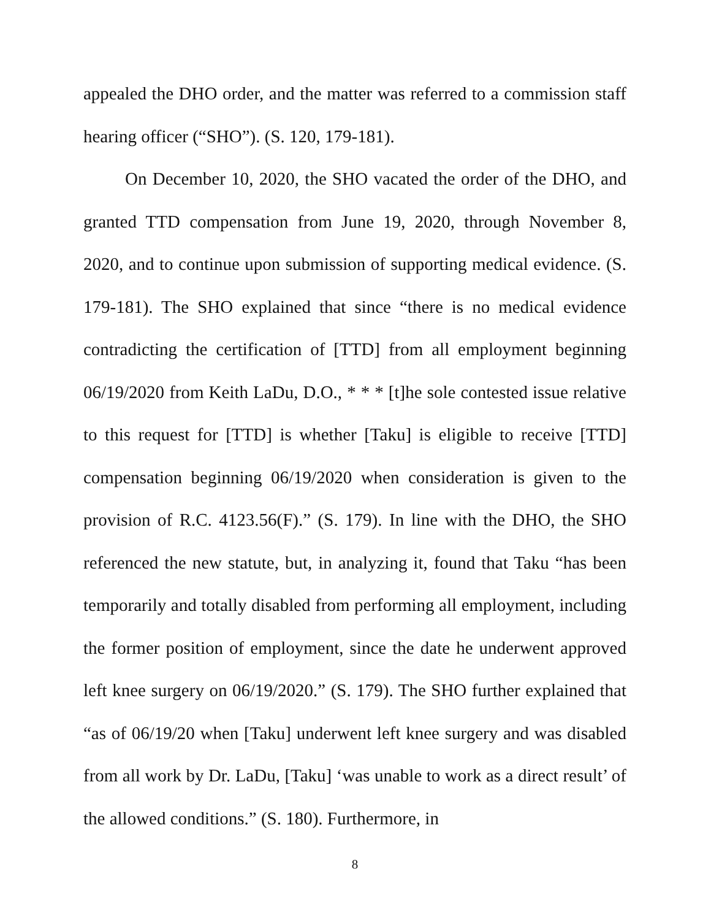appealed the DHO order, and the matter was referred to a commission staff hearing officer (“SHO”). (S. 120, 179-181).
On December 10, 2020, the SHO vacated the order of the DHO, and granted TTD compensation from June 19, 2020, through November 8, 2020, and to continue upon submission of supporting medical evidence. (S. 179-181). The SHO explained that since “there is no medical evidence contradicting the certification of [TTD] from all employment beginning 06/19/2020 from Keith LaDu, D.O., * * * [t]he sole contested issue relative to this request for [TTD] is whether [Taku] is eligible to receive [TTD] compensation beginning 06/19/2020 when consideration is given to the provision of R.C. 4123.56(F).” (S. 179). In line with the DHO, the SHO referenced the new statute, but, in analyzing it, found that Taku “has been temporarily and totally disabled from performing all employment, including the former position of employment, since the date he underwent approved left knee surgery on 06/19/2020.” (S. 179). The SHO further explained that “as of 06/19/20 when [Taku] underwent left knee surgery and was disabled from all work by Dr. LaDu, [Taku] ‘was unable to work as a direct result’ of the allowed conditions.” (S. 180). Furthermore, in
8